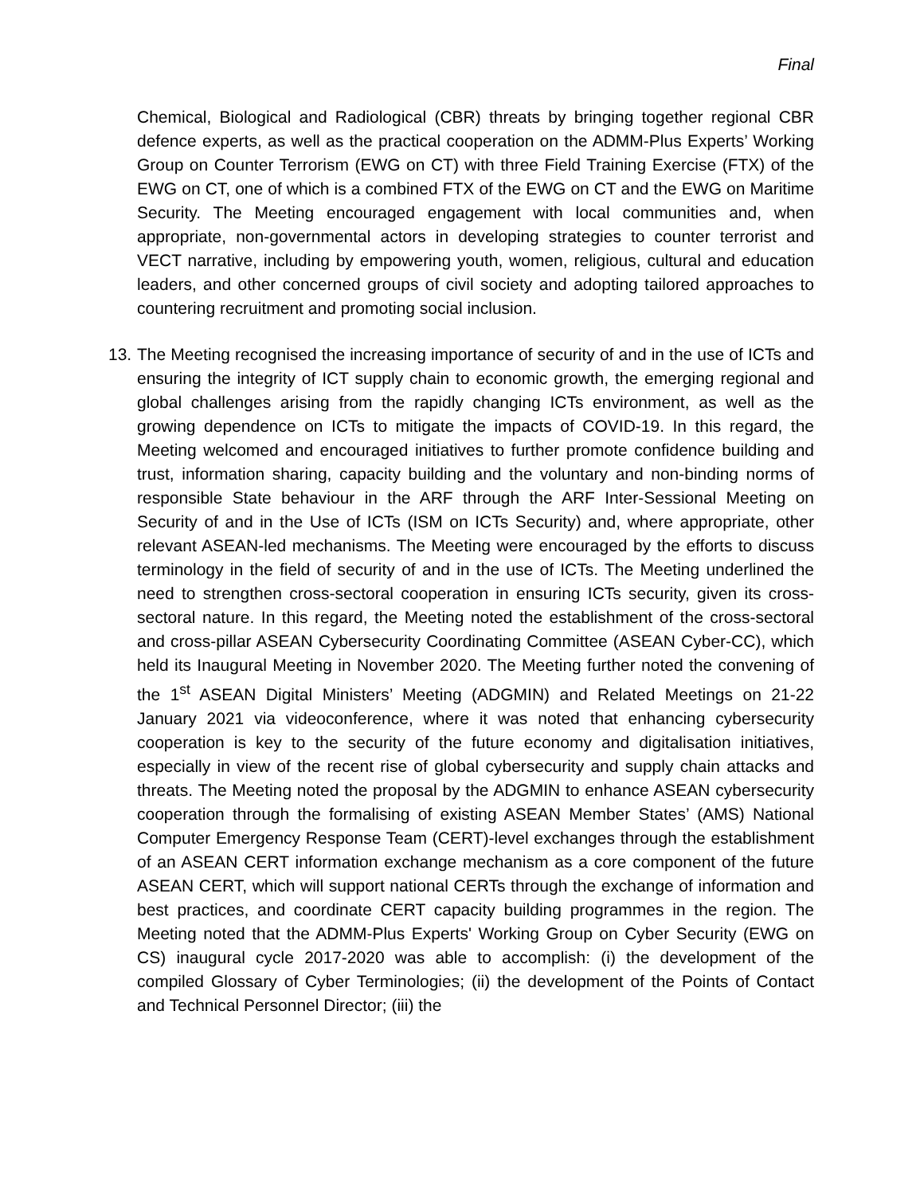Final
Chemical, Biological and Radiological (CBR) threats by bringing together regional CBR defence experts, as well as the practical cooperation on the ADMM-Plus Experts’ Working Group on Counter Terrorism (EWG on CT) with three Field Training Exercise (FTX) of the EWG on CT, one of which is a combined FTX of the EWG on CT and the EWG on Maritime Security. The Meeting encouraged engagement with local communities and, when appropriate, non-governmental actors in developing strategies to counter terrorist and VECT narrative, including by empowering youth, women, religious, cultural and education leaders, and other concerned groups of civil society and adopting tailored approaches to countering recruitment and promoting social inclusion.
13.
The Meeting recognised the increasing importance of security of and in the use of ICTs and ensuring the integrity of ICT supply chain to economic growth, the emerging regional and global challenges arising from the rapidly changing ICTs environment, as well as the growing dependence on ICTs to mitigate the impacts of COVID-19. In this regard, the Meeting welcomed and encouraged initiatives to further promote confidence building and trust, information sharing, capacity building and the voluntary and non-binding norms of responsible State behaviour in the ARF through the ARF Inter-Sessional Meeting on Security of and in the Use of ICTs (ISM on ICTs Security) and, where appropriate, other relevant ASEAN-led mechanisms. The Meeting were encouraged by the efforts to discuss terminology in the field of security of and in the use of ICTs. The Meeting underlined the need to strengthen cross-sectoral cooperation in ensuring ICTs security, given its cross-sectoral nature. In this regard, the Meeting noted the establishment of the cross-sectoral and cross-pillar ASEAN Cybersecurity Coordinating Committee (ASEAN Cyber-CC), which held its Inaugural Meeting in November 2020. The Meeting further noted the convening of the 1<sup>st</sup> ASEAN Digital Ministers’ Meeting (ADGMIN) and Related Meetings on 21-22 January 2021 via videoconference, where it was noted that enhancing cybersecurity cooperation is key to the security of the future economy and digitalisation initiatives, especially in view of the recent rise of global cybersecurity and supply chain attacks and threats. The Meeting noted the proposal by the ADGMIN to enhance ASEAN cybersecurity cooperation through the formalising of existing ASEAN Member States’ (AMS) National Computer Emergency Response Team (CERT)-level exchanges through the establishment of an ASEAN CERT information exchange mechanism as a core component of the future ASEAN CERT, which will support national CERTs through the exchange of information and best practices, and coordinate CERT capacity building programmes in the region. The Meeting noted that the ADMM-Plus Experts' Working Group on Cyber Security (EWG on CS) inaugural cycle 2017-2020 was able to accomplish: (i) the development of the compiled Glossary of Cyber Terminologies; (ii) the development of the Points of Contact and Technical Personnel Director; (iii) the